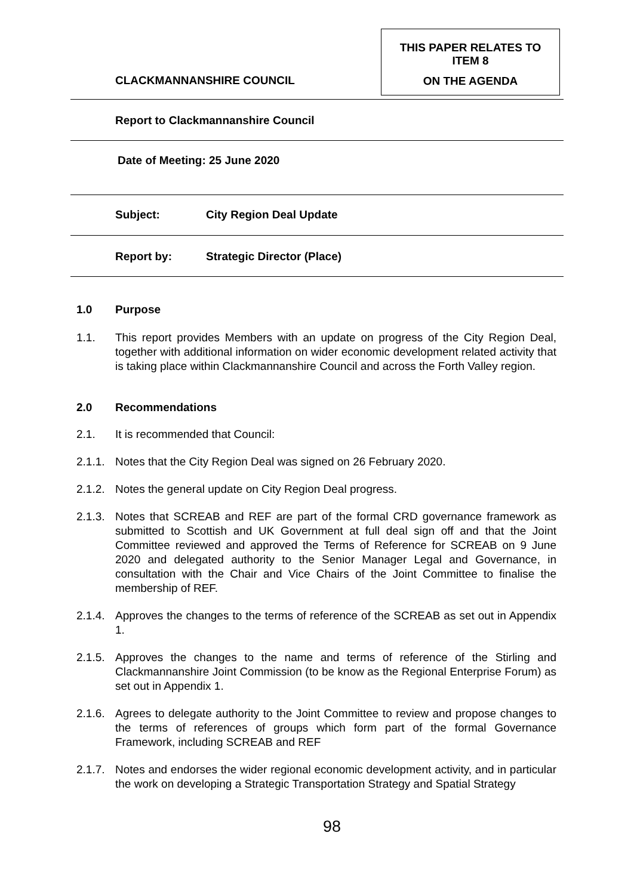CLACKMANNANSHIRE COUNCIL
THIS PAPER RELATES TO
ITEM 8
ON THE AGENDA
Report to Clackmannanshire Council
Date of Meeting: 25 June 2020
Subject: City Region Deal Update
Report by: Strategic Director (Place)
1.0 Purpose
1.1. This report provides Members with an update on progress of the City Region Deal, together with additional information on wider economic development related activity that is taking place within Clackmannanshire Council and across the Forth Valley region.
2.0 Recommendations
2.1. It is recommended that Council:
2.1.1. Notes that the City Region Deal was signed on 26 February 2020.
2.1.2. Notes the general update on City Region Deal progress.
2.1.3. Notes that SCREAB and REF are part of the formal CRD governance framework as submitted to Scottish and UK Government at full deal sign off and that the Joint Committee reviewed and approved the Terms of Reference for SCREAB on 9 June 2020 and delegated authority to the Senior Manager Legal and Governance, in consultation with the Chair and Vice Chairs of the Joint Committee to finalise the membership of REF.
2.1.4. Approves the changes to the terms of reference of the SCREAB as set out in Appendix 1.
2.1.5. Approves the changes to the name and terms of reference of the Stirling and Clackmannanshire Joint Commission (to be know as the Regional Enterprise Forum) as set out in Appendix 1.
2.1.6. Agrees to delegate authority to the Joint Committee to review and propose changes to the terms of references of groups which form part of the formal Governance Framework, including SCREAB and REF
2.1.7. Notes and endorses the wider regional economic development activity, and in particular the work on developing a Strategic Transportation Strategy and Spatial Strategy
98